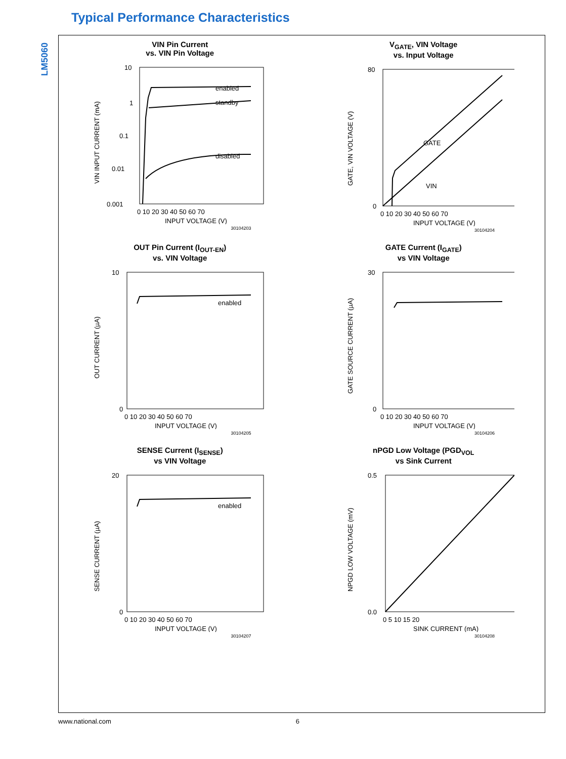LM5060
Typical Performance Characteristics
VIN Pin Current
vs. VIN Pin Voltage
enabled
standby
disabled
10
1
0.1
0.01
0.001
0 10 20 30 40 50 60 70
INPUT VOLTAGE (V)
VIN INPUT CURRENT (mA)
30104203
V<sub>GATE</sub>, VIN Voltage
vs. Input Voltage
GATE
VIN
80
0
0 10 20 30 40 50 60 70
INPUT VOLTAGE (V)
GATE, VIN VOLTAGE (V)
30104204
OUT Pin Current (I<sub>OUT-EN</sub>)
vs. VIN Voltage
enabled
10
0
0 10 20 30 40 50 60 70
INPUT VOLTAGE (V)
OUT CURRENT (µA)
30104205
GATE Current (I<sub>GATE</sub>)
vs VIN Voltage
30
0
0 10 20 30 40 50 60 70
INPUT VOLTAGE (V)
GATE SOURCE CURRENT (µA)
30104206
SENSE Current (I<sub>SENSE</sub>)
vs VIN Voltage
enabled
20
0
0 10 20 30 40 50 60 70
INPUT VOLTAGE (V)
SENSE CURRENT (µA)
30104207
nPGD Low Voltage (PGD<sub>VOL</sub>
vs Sink Current
0.5
0.0
0 5 10 15 20
SINK CURRENT (mA)
NPGD LOW VOLTAGE (mV)
30104208
www.national.com 6